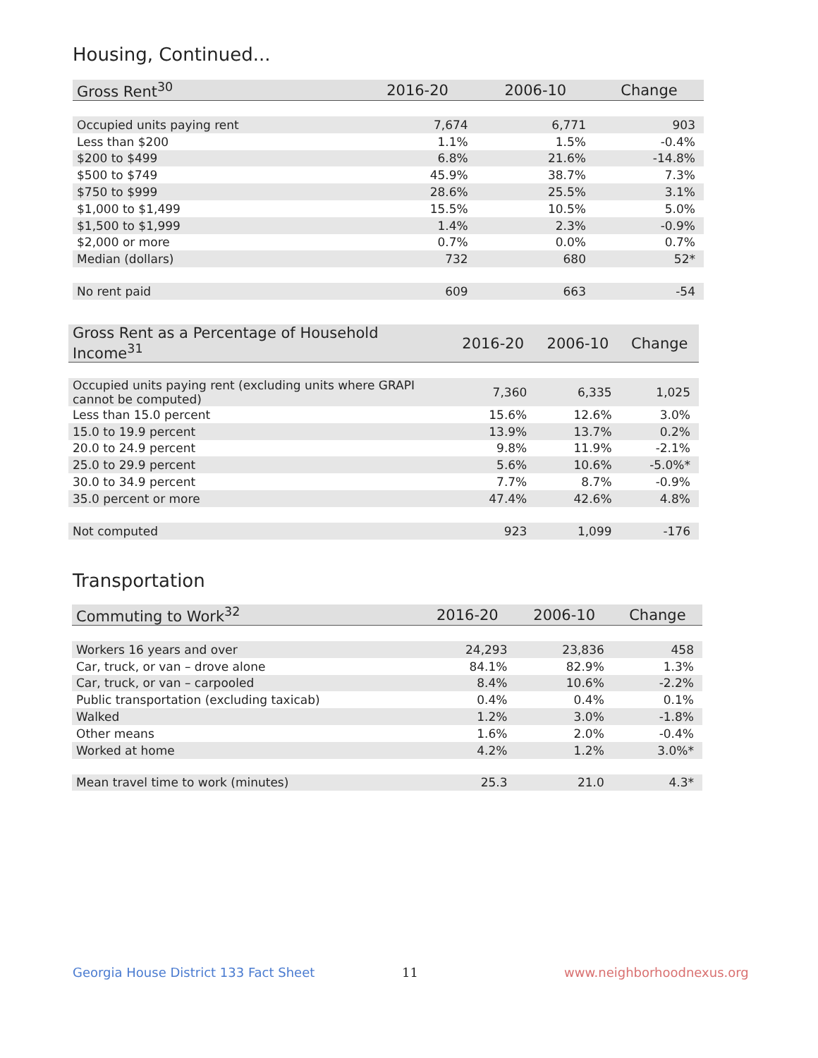Housing, Continued...
| Gross Rent<sup>30</sup> | 2016-20 | 2006-10 | Change |
| --- | --- | --- | --- |
| Occupied units paying rent | 7,674 | 6,771 | 903 |
| Less than $200 | 1.1% | 1.5% | -0.4% |
| $200 to $499 | 6.8% | 21.6% | -14.8% |
| $500 to $749 | 45.9% | 38.7% | 7.3% |
| $750 to $999 | 28.6% | 25.5% | 3.1% |
| $1,000 to $1,499 | 15.5% | 10.5% | 5.0% |
| $1,500 to $1,999 | 1.4% | 2.3% | -0.9% |
| $2,000 or more | 0.7% | 0.0% | 0.7% |
| Median (dollars) | 732 | 680 | 52* |
| No rent paid | 609 | 663 | -54 |
| Gross Rent as a Percentage of Household Income<sup>31</sup> | 2016-20 | 2006-10 | Change |
| --- | --- | --- | --- |
| Occupied units paying rent (excluding units where GRAPI cannot be computed) | 7,360 | 6,335 | 1,025 |
| Less than 15.0 percent | 15.6% | 12.6% | 3.0% |
| 15.0 to 19.9 percent | 13.9% | 13.7% | 0.2% |
| 20.0 to 24.9 percent | 9.8% | 11.9% | -2.1% |
| 25.0 to 29.9 percent | 5.6% | 10.6% | -5.0%* |
| 30.0 to 34.9 percent | 7.7% | 8.7% | -0.9% |
| 35.0 percent or more | 47.4% | 42.6% | 4.8% |
| Not computed | 923 | 1,099 | -176 |
Transportation
| Commuting to Work<sup>32</sup> | 2016-20 | 2006-10 | Change |
| --- | --- | --- | --- |
| Workers 16 years and over | 24,293 | 23,836 | 458 |
| Car, truck, or van – drove alone | 84.1% | 82.9% | 1.3% |
| Car, truck, or van – carpooled | 8.4% | 10.6% | -2.2% |
| Public transportation (excluding taxicab) | 0.4% | 0.4% | 0.1% |
| Walked | 1.2% | 3.0% | -1.8% |
| Other means | 1.6% | 2.0% | -0.4% |
| Worked at home | 4.2% | 1.2% | 3.0%* |
| Mean travel time to work (minutes) | 25.3 | 21.0 | 4.3* |
Georgia House District 133 Fact Sheet
11 www.neighborhoodnexus.org